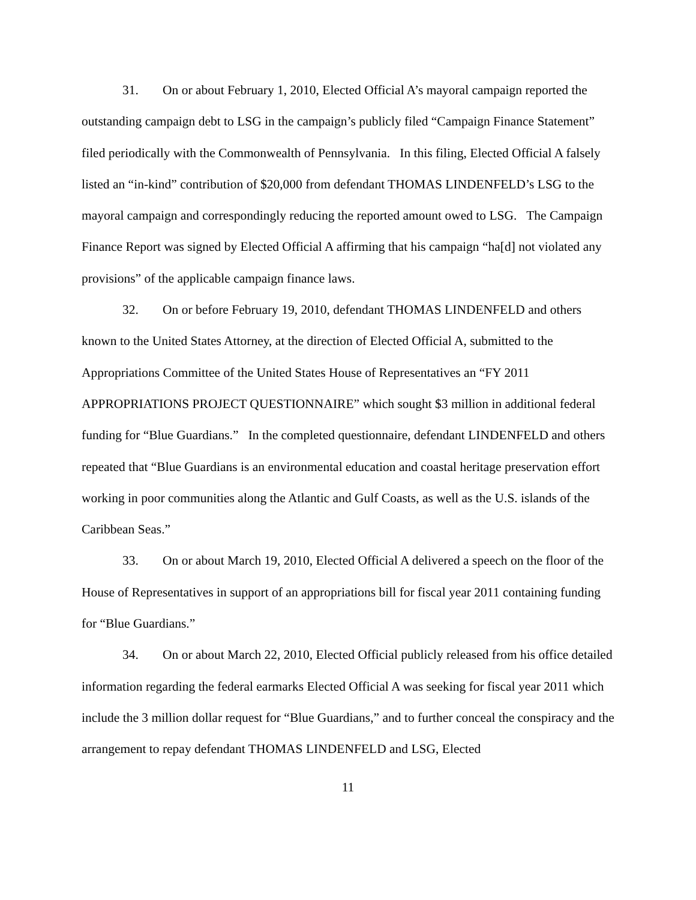31. On or about February 1, 2010, Elected Official A’s mayoral campaign reported the outstanding campaign debt to LSG in the campaign’s publicly filed “Campaign Finance Statement” filed periodically with the Commonwealth of Pennsylvania. In this filing, Elected Official A falsely listed an “in-kind” contribution of $20,000 from defendant THOMAS LINDENFELD’s LSG to the mayoral campaign and correspondingly reducing the reported amount owed to LSG. The Campaign Finance Report was signed by Elected Official A affirming that his campaign “ha[d] not violated any provisions” of the applicable campaign finance laws.
32. On or before February 19, 2010, defendant THOMAS LINDENFELD and others known to the United States Attorney, at the direction of Elected Official A, submitted to the Appropriations Committee of the United States House of Representatives an “FY 2011 APPROPRIATIONS PROJECT QUESTIONNAIRE” which sought $3 million in additional federal funding for “Blue Guardians.” In the completed questionnaire, defendant LINDENFELD and others repeated that “Blue Guardians is an environmental education and coastal heritage preservation effort working in poor communities along the Atlantic and Gulf Coasts, as well as the U.S. islands of the Caribbean Seas.”
33. On or about March 19, 2010, Elected Official A delivered a speech on the floor of the House of Representatives in support of an appropriations bill for fiscal year 2011 containing funding for “Blue Guardians.”
34. On or about March 22, 2010, Elected Official publicly released from his office detailed information regarding the federal earmarks Elected Official A was seeking for fiscal year 2011 which include the 3 million dollar request for “Blue Guardians,” and to further conceal the conspiracy and the arrangement to repay defendant THOMAS LINDENFELD and LSG, Elected
11